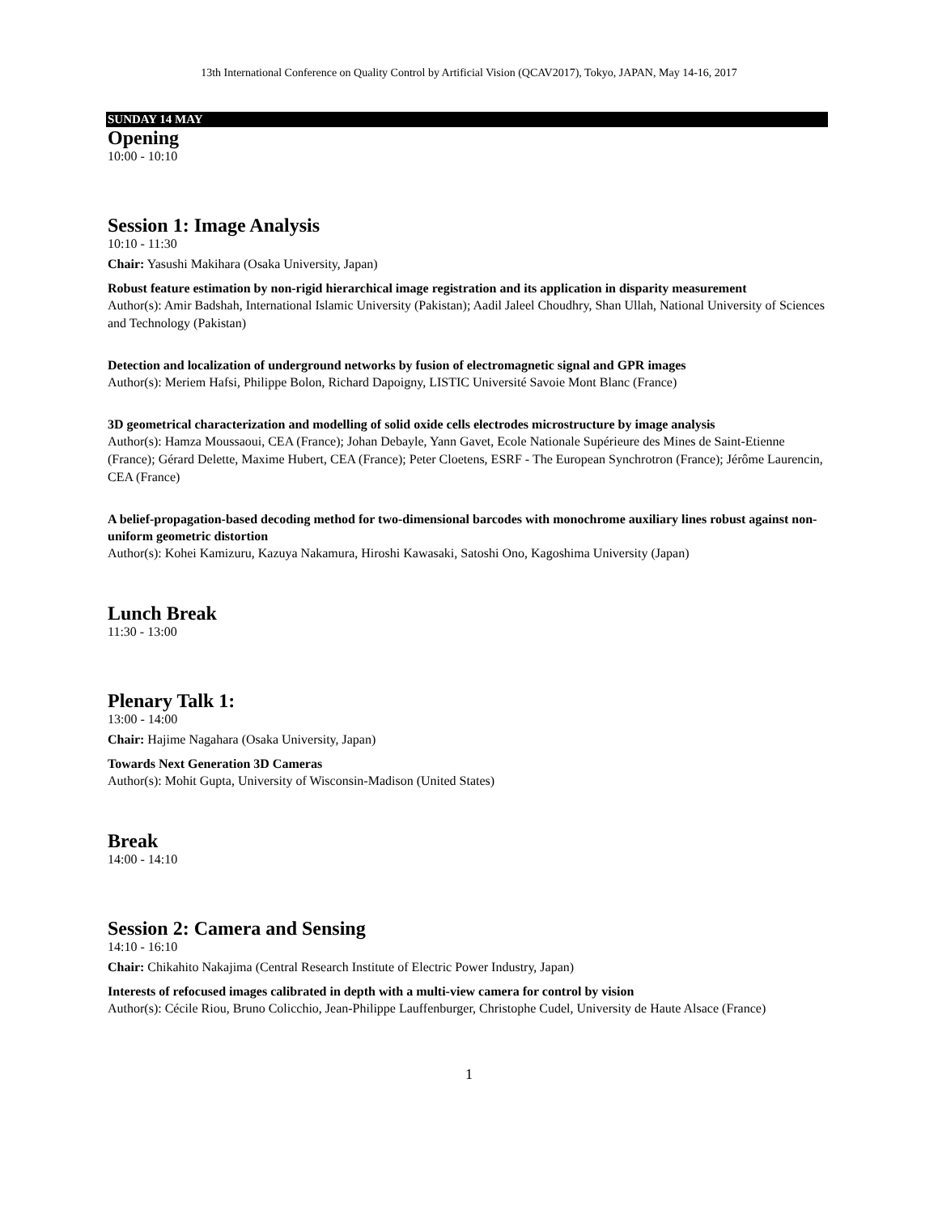13th International Conference on Quality Control by Artificial Vision (QCAV2017), Tokyo, JAPAN, May 14-16, 2017
SUNDAY 14 MAY
Opening
10:00 - 10:10
Session 1: Image Analysis
10:10 - 11:30
Chair: Yasushi Makihara (Osaka University, Japan)
Robust feature estimation by non-rigid hierarchical image registration and its application in disparity measurement
Author(s): Amir Badshah, International Islamic University (Pakistan); Aadil Jaleel Choudhry, Shan Ullah, National University of Sciences and Technology (Pakistan)
Detection and localization of underground networks by fusion of electromagnetic signal and GPR images
Author(s): Meriem Hafsi, Philippe Bolon, Richard Dapoigny, LISTIC Université Savoie Mont Blanc (France)
3D geometrical characterization and modelling of solid oxide cells electrodes microstructure by image analysis
Author(s): Hamza Moussaoui, CEA (France); Johan Debayle, Yann Gavet, Ecole Nationale Supérieure des Mines de Saint-Etienne (France); Gérard Delette, Maxime Hubert, CEA (France); Peter Cloetens, ESRF - The European Synchrotron (France); Jérôme Laurencin, CEA (France)
A belief-propagation-based decoding method for two-dimensional barcodes with monochrome auxiliary lines robust against non-uniform geometric distortion
Author(s): Kohei Kamizuru, Kazuya Nakamura, Hiroshi Kawasaki, Satoshi Ono, Kagoshima University (Japan)
Lunch Break
11:30 - 13:00
Plenary Talk 1:
13:00 - 14:00
Chair: Hajime Nagahara (Osaka University, Japan)
Towards Next Generation 3D Cameras
Author(s): Mohit Gupta, University of Wisconsin-Madison (United States)
Break
14:00 - 14:10
Session 2: Camera and Sensing
14:10 - 16:10
Chair: Chikahito Nakajima (Central Research Institute of Electric Power Industry, Japan)
Interests of refocused images calibrated in depth with a multi-view camera for control by vision
Author(s): Cécile Riou, Bruno Colicchio, Jean-Philippe Lauffenburger, Christophe Cudel, University de Haute Alsace (France)
1